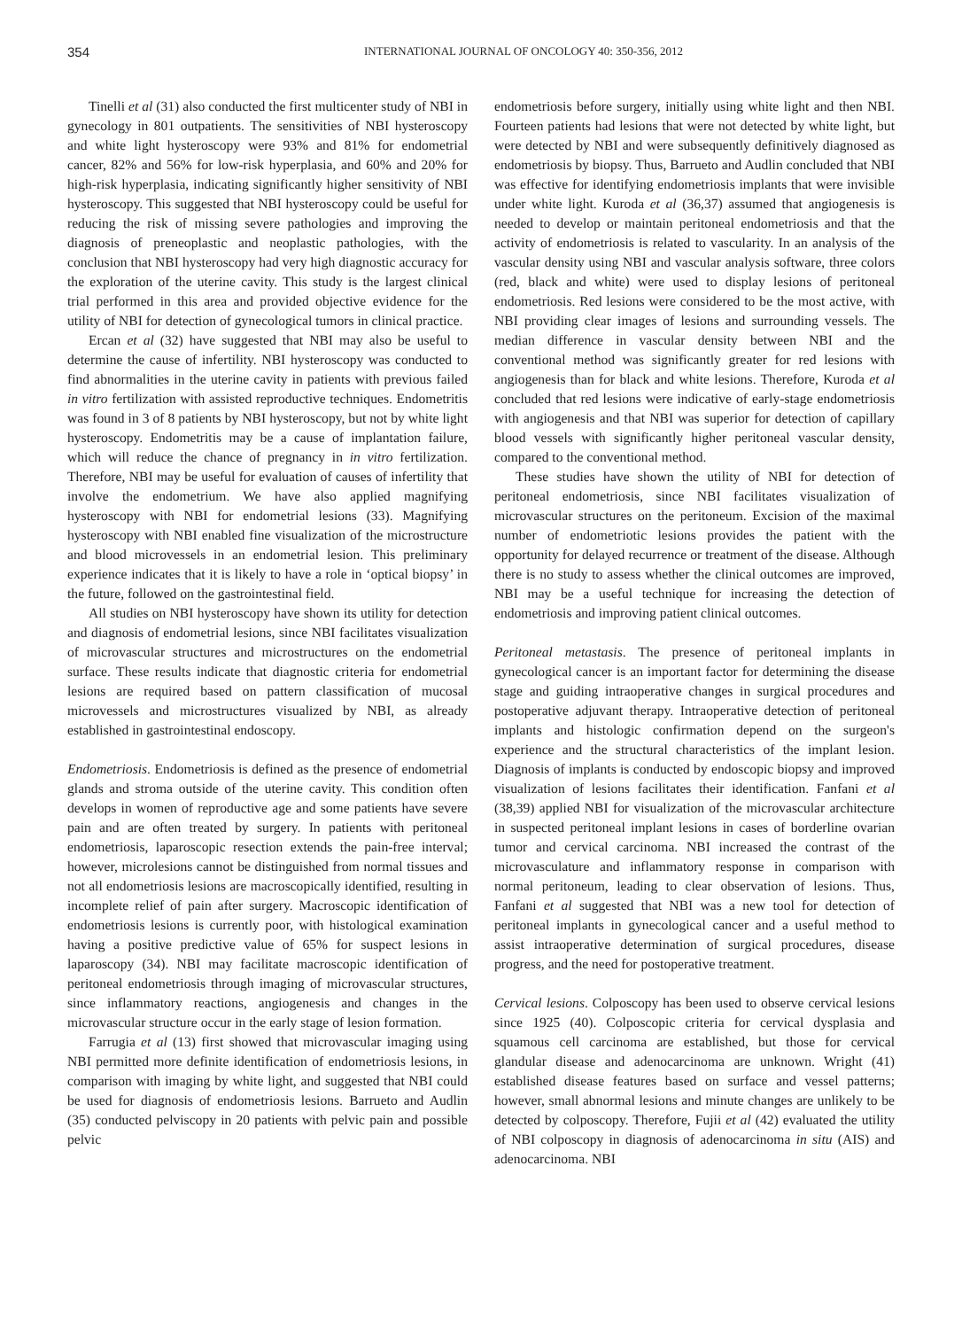354 INTERNATIONAL JOURNAL OF ONCOLOGY 40: 350-356, 2012
Tinelli et al (31) also conducted the first multicenter study of NBI in gynecology in 801 outpatients. The sensitivities of NBI hysteroscopy and white light hysteroscopy were 93% and 81% for endometrial cancer, 82% and 56% for low-risk hyperplasia, and 60% and 20% for high-risk hyperplasia, indicating significantly higher sensitivity of NBI hysteroscopy. This suggested that NBI hysteroscopy could be useful for reducing the risk of missing severe pathologies and improving the diagnosis of preneoplastic and neoplastic pathologies, with the conclusion that NBI hysteroscopy had very high diagnostic accuracy for the exploration of the uterine cavity. This study is the largest clinical trial performed in this area and provided objective evidence for the utility of NBI for detection of gynecological tumors in clinical practice.
Ercan et al (32) have suggested that NBI may also be useful to determine the cause of infertility. NBI hysteroscopy was conducted to find abnormalities in the uterine cavity in patients with previous failed in vitro fertilization with assisted reproductive techniques. Endometritis was found in 3 of 8 patients by NBI hysteroscopy, but not by white light hysteroscopy. Endometritis may be a cause of implantation failure, which will reduce the chance of pregnancy in in vitro fertilization. Therefore, NBI may be useful for evaluation of causes of infertility that involve the endometrium. We have also applied magnifying hysteroscopy with NBI for endometrial lesions (33). Magnifying hysteroscopy with NBI enabled fine visualization of the microstructure and blood microvessels in an endometrial lesion. This preliminary experience indicates that it is likely to have a role in ‘optical biopsy’ in the future, followed on the gastrointestinal field.
All studies on NBI hysteroscopy have shown its utility for detection and diagnosis of endometrial lesions, since NBI facilitates visualization of microvascular structures and microstructures on the endometrial surface. These results indicate that diagnostic criteria for endometrial lesions are required based on pattern classification of mucosal microvessels and microstructures visualized by NBI, as already established in gastrointestinal endoscopy.
Endometriosis. Endometriosis is defined as the presence of endometrial glands and stroma outside of the uterine cavity. This condition often develops in women of reproductive age and some patients have severe pain and are often treated by surgery. In patients with peritoneal endometriosis, laparoscopic resection extends the pain-free interval; however, microlesions cannot be distinguished from normal tissues and not all endometriosis lesions are macroscopically identified, resulting in incomplete relief of pain after surgery. Macroscopic identification of endometriosis lesions is currently poor, with histological examination having a positive predictive value of 65% for suspect lesions in laparoscopy (34). NBI may facilitate macroscopic identification of peritoneal endometriosis through imaging of microvascular structures, since inflammatory reactions, angiogenesis and changes in the microvascular structure occur in the early stage of lesion formation.
Farrugia et al (13) first showed that microvascular imaging using NBI permitted more definite identification of endometriosis lesions, in comparison with imaging by white light, and suggested that NBI could be used for diagnosis of endometriosis lesions. Barrueto and Audlin (35) conducted pelviscopy in 20 patients with pelvic pain and possible pelvic
endometriosis before surgery, initially using white light and then NBI. Fourteen patients had lesions that were not detected by white light, but were detected by NBI and were subsequently definitively diagnosed as endometriosis by biopsy. Thus, Barrueto and Audlin concluded that NBI was effective for identifying endometriosis implants that were invisible under white light. Kuroda et al (36,37) assumed that angiogenesis is needed to develop or maintain peritoneal endometriosis and that the activity of endometriosis is related to vascularity. In an analysis of the vascular density using NBI and vascular analysis software, three colors (red, black and white) were used to display lesions of peritoneal endometriosis. Red lesions were considered to be the most active, with NBI providing clear images of lesions and surrounding vessels. The median difference in vascular density between NBI and the conventional method was significantly greater for red lesions with angiogenesis than for black and white lesions. Therefore, Kuroda et al concluded that red lesions were indicative of early-stage endometriosis with angiogenesis and that NBI was superior for detection of capillary blood vessels with significantly higher peritoneal vascular density, compared to the conventional method.
These studies have shown the utility of NBI for detection of peritoneal endometriosis, since NBI facilitates visualization of microvascular structures on the peritoneum. Excision of the maximal number of endometriotic lesions provides the patient with the opportunity for delayed recurrence or treatment of the disease. Although there is no study to assess whether the clinical outcomes are improved, NBI may be a useful technique for increasing the detection of endometriosis and improving patient clinical outcomes.
Peritoneal metastasis. The presence of peritoneal implants in gynecological cancer is an important factor for determining the disease stage and guiding intraoperative changes in surgical procedures and postoperative adjuvant therapy. Intraoperative detection of peritoneal implants and histologic confirmation depend on the surgeon's experience and the structural characteristics of the implant lesion. Diagnosis of implants is conducted by endoscopic biopsy and improved visualization of lesions facilitates their identification. Fanfani et al (38,39) applied NBI for visualization of the microvascular architecture in suspected peritoneal implant lesions in cases of borderline ovarian tumor and cervical carcinoma. NBI increased the contrast of the microvasculature and inflammatory response in comparison with normal peritoneum, leading to clear observation of lesions. Thus, Fanfani et al suggested that NBI was a new tool for detection of peritoneal implants in gynecological cancer and a useful method to assist intraoperative determination of surgical procedures, disease progress, and the need for postoperative treatment.
Cervical lesions. Colposcopy has been used to observe cervical lesions since 1925 (40). Colposcopic criteria for cervical dysplasia and squamous cell carcinoma are established, but those for cervical glandular disease and adenocarcinoma are unknown. Wright (41) established disease features based on surface and vessel patterns; however, small abnormal lesions and minute changes are unlikely to be detected by colposcopy. Therefore, Fujii et al (42) evaluated the utility of NBI colposcopy in diagnosis of adenocarcinoma in situ (AIS) and adenocarcinoma. NBI